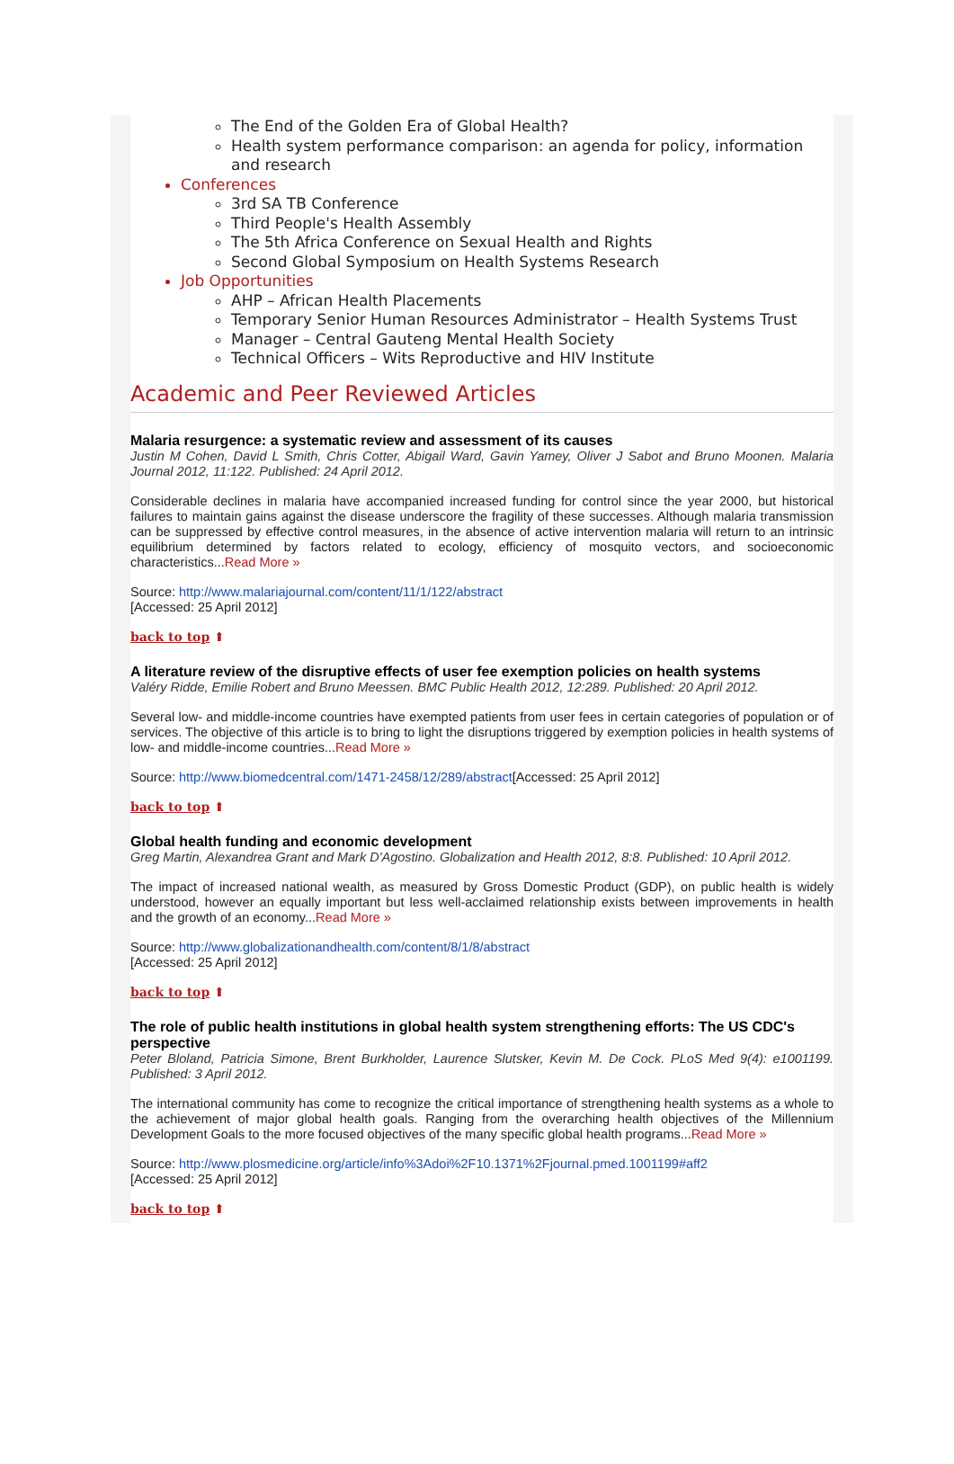The End of the Golden Era of Global Health?
Health system performance comparison: an agenda for policy, information and research
Conferences
3rd SA TB Conference
Third People's Health Assembly
The 5th Africa Conference on Sexual Health and Rights
Second Global Symposium on Health Systems Research
Job Opportunities
AHP – African Health Placements
Temporary Senior Human Resources Administrator – Health Systems Trust
Manager – Central Gauteng Mental Health Society
Technical Officers – Wits Reproductive and HIV Institute
Academic and Peer Reviewed Articles
Malaria resurgence: a systematic review and assessment of its causes
Justin M Cohen, David L Smith, Chris Cotter, Abigail Ward, Gavin Yamey, Oliver J Sabot and Bruno Moonen. Malaria Journal 2012, 11:122. Published: 24 April 2012.
Considerable declines in malaria have accompanied increased funding for control since the year 2000, but historical failures to maintain gains against the disease underscore the fragility of these successes. Although malaria transmission can be suppressed by effective control measures, in the absence of active intervention malaria will return to an intrinsic equilibrium determined by factors related to ecology, efficiency of mosquito vectors, and socioeconomic characteristics...Read More »
Source: http://www.malariajournal.com/content/11/1/122/abstract
[Accessed: 25 April 2012]
back to top ⬆
A literature review of the disruptive effects of user fee exemption policies on health systems
Valéry Ridde, Emilie Robert and Bruno Meessen. BMC Public Health 2012, 12:289. Published: 20 April 2012.
Several low- and middle-income countries have exempted patients from user fees in certain categories of population or of services. The objective of this article is to bring to light the disruptions triggered by exemption policies in health systems of low- and middle-income countries...Read More »
Source: http://www.biomedcentral.com/1471-2458/12/289/abstract[Accessed: 25 April 2012]
back to top ⬆
Global health funding and economic development
Greg Martin, Alexandrea Grant and Mark D'Agostino. Globalization and Health 2012, 8:8. Published: 10 April 2012.
The impact of increased national wealth, as measured by Gross Domestic Product (GDP), on public health is widely understood, however an equally important but less well-acclaimed relationship exists between improvements in health and the growth of an economy...Read More »
Source: http://www.globalizationandhealth.com/content/8/1/8/abstract
[Accessed: 25 April 2012]
back to top ⬆
The role of public health institutions in global health system strengthening efforts: The US CDC's perspective
Peter Bloland, Patricia Simone, Brent Burkholder, Laurence Slutsker, Kevin M. De Cock. PLoS Med 9(4): e1001199. Published: 3 April 2012.
The international community has come to recognize the critical importance of strengthening health systems as a whole to the achievement of major global health goals. Ranging from the overarching health objectives of the Millennium Development Goals to the more focused objectives of the many specific global health programs...Read More »
Source: http://www.plosmedicine.org/article/info%3Adoi%2F10.1371%2Fjournal.pmed.1001199#aff2
[Accessed: 25 April 2012]
back to top ⬆